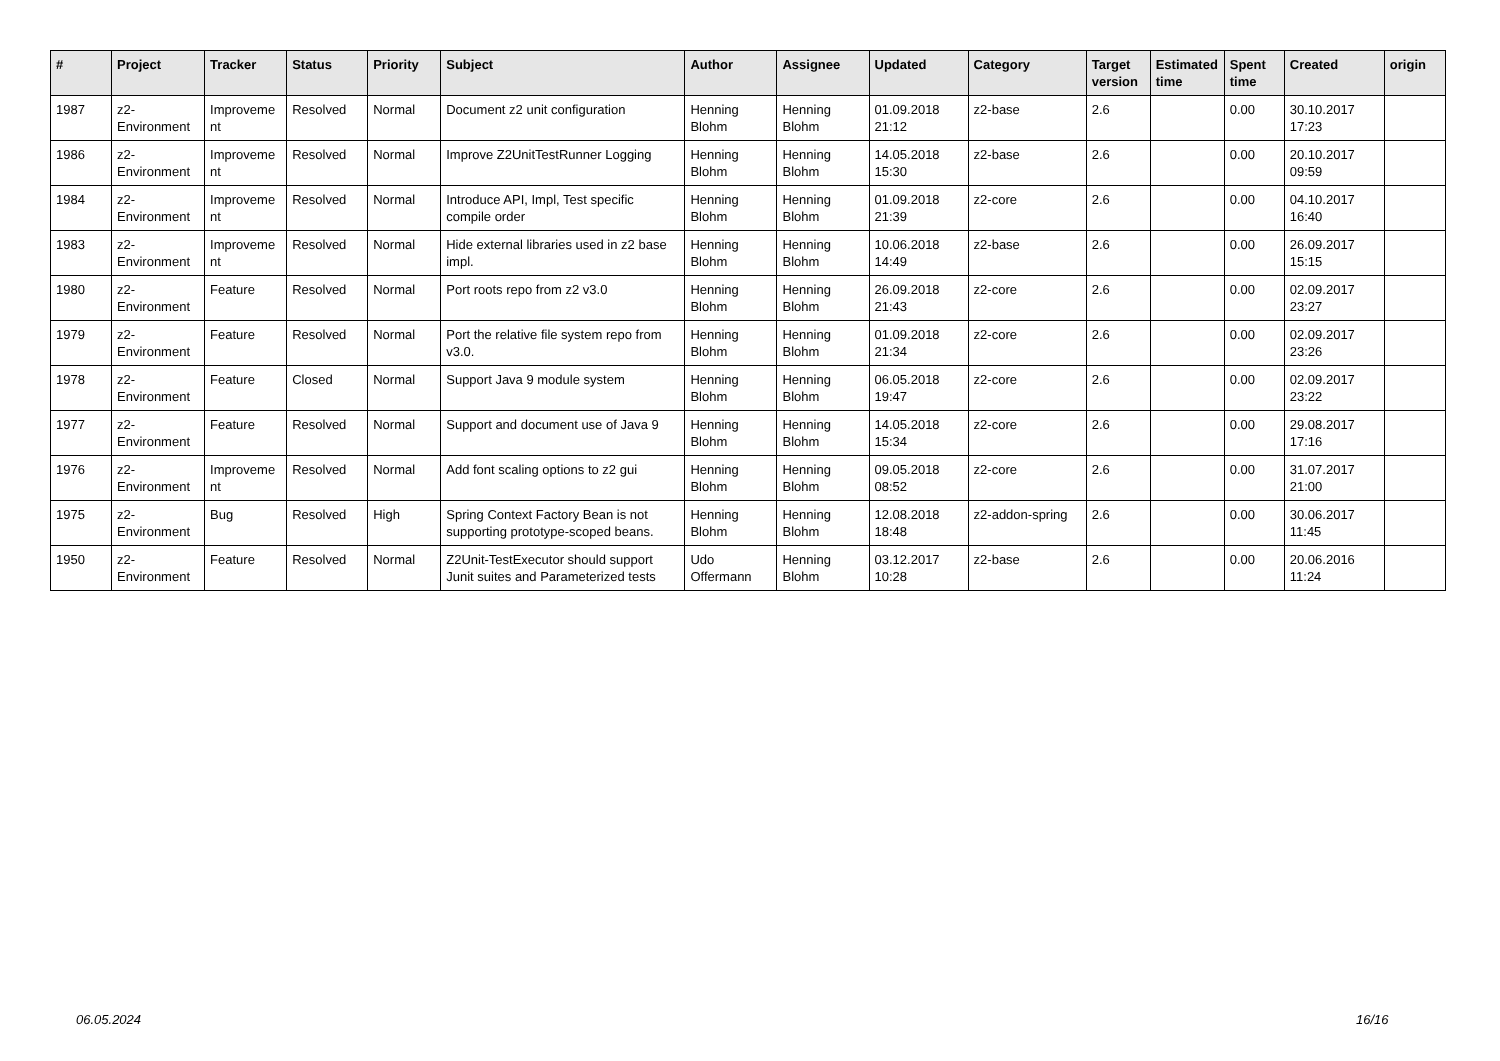| # | Project | Tracker | Status | Priority | Subject | Author | Assignee | Updated | Category | Target version | Estimated time | Spent time | Created | origin |
| --- | --- | --- | --- | --- | --- | --- | --- | --- | --- | --- | --- | --- | --- | --- |
| 1987 | z2-Environment | Improvement | Resolved | Normal | Document z2 unit configuration | Henning Blohm | Henning Blohm | 01.09.2018 21:12 | z2-base | 2.6 | | 0.00 | 30.10.2017 17:23 | |
| 1986 | z2-Environment | Improvement | Resolved | Normal | Improve Z2UnitTestRunner Logging | Henning Blohm | Henning Blohm | 14.05.2018 15:30 | z2-base | 2.6 | | 0.00 | 20.10.2017 09:59 | |
| 1984 | z2-Environment | Improvement | Resolved | Normal | Introduce API, Impl, Test specific compile order | Henning Blohm | Henning Blohm | 01.09.2018 21:39 | z2-core | 2.6 | | 0.00 | 04.10.2017 16:40 | |
| 1983 | z2-Environment | Improvement | Resolved | Normal | Hide external libraries used in z2 base impl. | Henning Blohm | Henning Blohm | 10.06.2018 14:49 | z2-base | 2.6 | | 0.00 | 26.09.2017 15:15 | |
| 1980 | z2-Environment | Feature | Resolved | Normal | Port roots repo from z2 v3.0 | Henning Blohm | Henning Blohm | 26.09.2018 21:43 | z2-core | 2.6 | | 0.00 | 02.09.2017 23:27 | |
| 1979 | z2-Environment | Feature | Resolved | Normal | Port the relative file system repo from v3.0. | Henning Blohm | Henning Blohm | 01.09.2018 21:34 | z2-core | 2.6 | | 0.00 | 02.09.2017 23:26 | |
| 1978 | z2-Environment | Feature | Closed | Normal | Support Java 9 module system | Henning Blohm | Henning Blohm | 06.05.2018 19:47 | z2-core | 2.6 | | 0.00 | 02.09.2017 23:22 | |
| 1977 | z2-Environment | Feature | Resolved | Normal | Support and document use of Java 9 | Henning Blohm | Henning Blohm | 14.05.2018 15:34 | z2-core | 2.6 | | 0.00 | 29.08.2017 17:16 | |
| 1976 | z2-Environment | Improvement | Resolved | Normal | Add font scaling options to z2 gui | Henning Blohm | Henning Blohm | 09.05.2018 08:52 | z2-core | 2.6 | | 0.00 | 31.07.2017 21:00 | |
| 1975 | z2-Environment | Bug | Resolved | High | Spring Context Factory Bean is not supporting prototype-scoped beans. | Henning Blohm | Henning Blohm | 12.08.2018 18:48 | z2-addon-spring | 2.6 | | 0.00 | 30.06.2017 11:45 | |
| 1950 | z2-Environment | Feature | Resolved | Normal | Z2Unit-TestExecutor should support Junit suites and Parameterized tests | Udo Offermann | Henning Blohm | 03.12.2017 10:28 | z2-base | 2.6 | | 0.00 | 20.06.2016 11:24 | |
06.05.2024 16/16